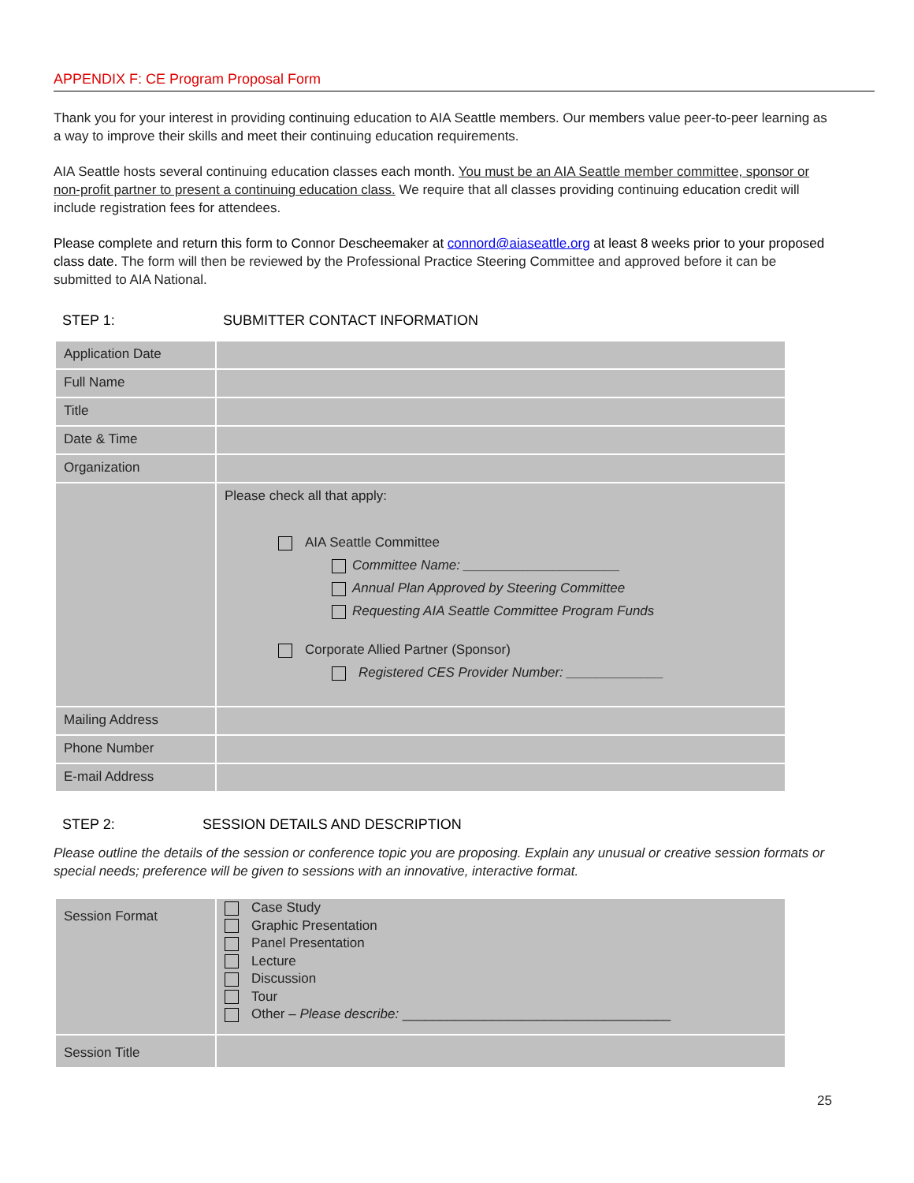APPENDIX F: CE Program Proposal Form
Thank you for your interest in providing continuing education to AIA Seattle members. Our members value peer-to-peer learning as a way to improve their skills and meet their continuing education requirements.
AIA Seattle hosts several continuing education classes each month. You must be an AIA Seattle member committee, sponsor or non-profit partner to present a continuing education class. We require that all classes providing continuing education credit will include registration fees for attendees.
Please complete and return this form to Connor Descheemaker at connord@aiaseattle.org at least 8 weeks prior to your proposed class date. The form will then be reviewed by the Professional Practice Steering Committee and approved before it can be submitted to AIA National.
STEP 1: SUBMITTER CONTACT INFORMATION
| Application Date | |
| Full Name | |
| Title | |
| Date & Time | |
| Organization | |
| | Please check all that apply: AIA Seattle Committee Committee Name: _____________________ Annual Plan Approved by Steering Committee Requesting AIA Seattle Committee Program Funds Corporate Allied Partner (Sponsor) Registered CES Provider Number: _____________ |
| Mailing Address | |
| Phone Number | |
| E-mail Address | |
STEP 2: SESSION DETAILS AND DESCRIPTION
Please outline the details of the session or conference topic you are proposing. Explain any unusual or creative session formats or special needs; preference will be given to sessions with an innovative, interactive format.
| Session Format | Case Study Graphic Presentation Panel Presentation Lecture Discussion Tour Other – Please describe: ____________________________________ |
| Session Title | |
25